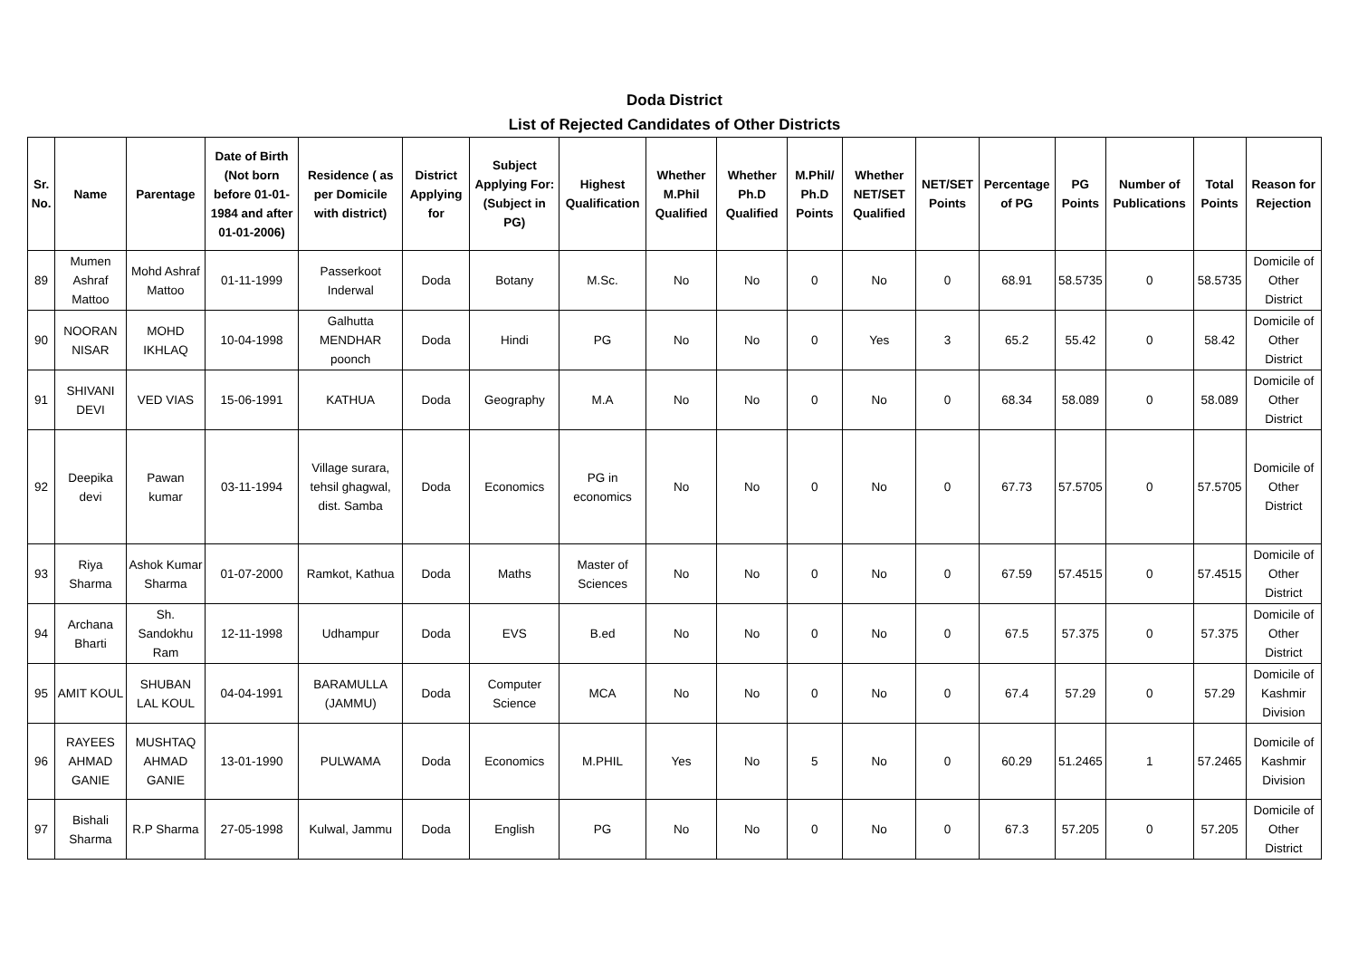Doda District
List of Rejected Candidates of Other Districts
| Sr. No. | Name | Parentage | Date of Birth (Not born before 01-01-1984 and after 01-01-2006) | Residence ( as per Domicile with district) | District Applying for | Subject Applying For: (Subject in PG) | Highest Qualification | Whether M.Phil Qualified | Whether Ph.D Qualified | M.Phil/ Ph.D Points | Whether NET/SET Qualified | NET/SET Points | Percentage of PG | PG Points | Number of Publications | Total Points | Reason for Rejection |
| --- | --- | --- | --- | --- | --- | --- | --- | --- | --- | --- | --- | --- | --- | --- | --- | --- | --- |
| 89 | Mumen Ashraf Mattoo | Mohd Ashraf Mattoo | 01-11-1999 | Passerkoot Inderwal | Doda | Botany | M.Sc. | No | No | 0 | No | 0 | 68.91 | 58.5735 | 0 | 58.5735 | Domicile of Other District |
| 90 | NOORAN NISAR | MOHD IKHLAQ | 10-04-1998 | Galhutta MENDHAR poonch | Doda | Hindi | PG | No | No | 0 | Yes | 3 | 65.2 | 55.42 | 0 | 58.42 | Domicile of Other District |
| 91 | SHIVANI DEVI | VED VIAS | 15-06-1991 | KATHUA | Doda | Geography | M.A | No | No | 0 | No | 0 | 68.34 | 58.089 | 0 | 58.089 | Domicile of Other District |
| 92 | Deepika devi | Pawan kumar | 03-11-1994 | Village surara, tehsil ghagwal, dist. Samba | Doda | Economics | PG in economics | No | No | 0 | No | 0 | 67.73 | 57.5705 | 0 | 57.5705 | Domicile of Other District |
| 93 | Riya Sharma | Ashok Kumar Sharma | 01-07-2000 | Ramkot, Kathua | Doda | Maths | Master of Sciences | No | No | 0 | No | 0 | 67.59 | 57.4515 | 0 | 57.4515 | Domicile of Other District |
| 94 | Archana Bharti | Sh. Sandokhu Ram | 12-11-1998 | Udhampur | Doda | EVS | B.ed | No | No | 0 | No | 0 | 67.5 | 57.375 | 0 | 57.375 | Domicile of Other District |
| 95 | AMIT KOUL | SHUBAN LAL KOUL | 04-04-1991 | BARAMULLA (JAMMU) | Doda | Computer Science | MCA | No | No | 0 | No | 0 | 67.4 | 57.29 | 0 | 57.29 | Domicile of Kashmir Division |
| 96 | RAYEES AHMAD GANIE | MUSHTAQ AHMAD GANIE | 13-01-1990 | PULWAMA | Doda | Economics | M.PHIL | Yes | No | 5 | No | 0 | 60.29 | 51.2465 | 1 | 57.2465 | Domicile of Kashmir Division |
| 97 | Bishali Sharma | R.P Sharma | 27-05-1998 | Kulwal, Jammu | Doda | English | PG | No | No | 0 | No | 0 | 67.3 | 57.205 | 0 | 57.205 | Domicile of Other District |